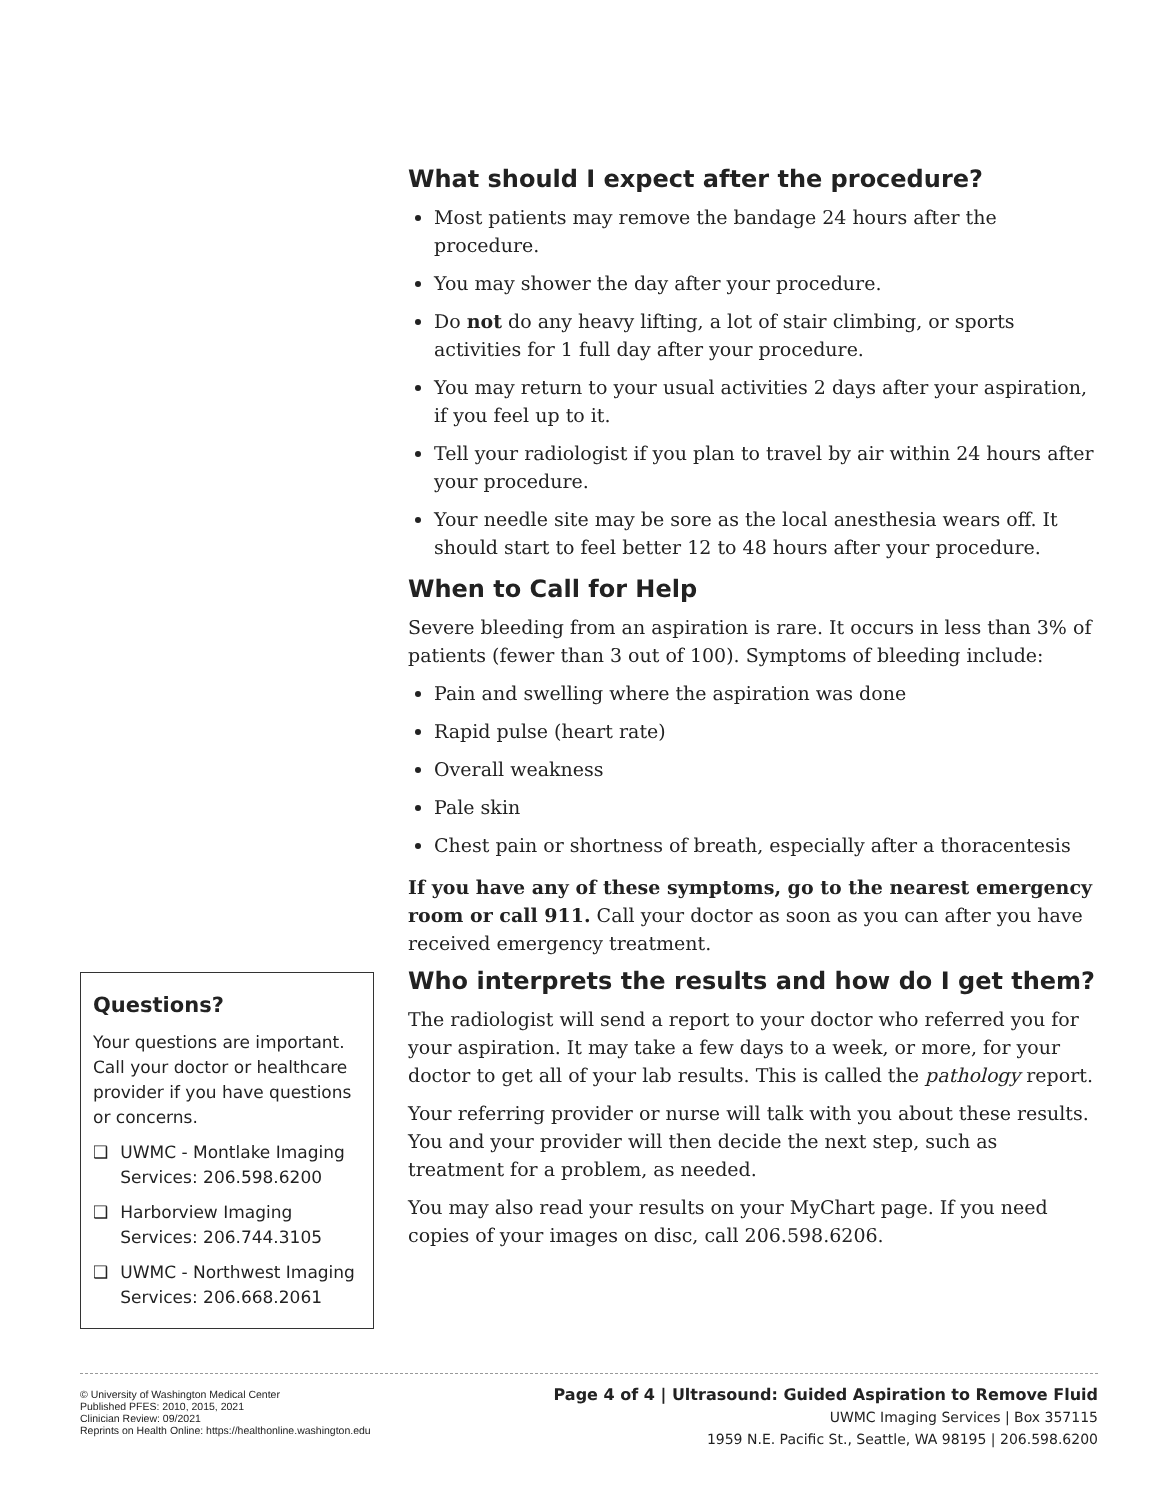What should I expect after the procedure?
Most patients may remove the bandage 24 hours after the procedure.
You may shower the day after your procedure.
Do not do any heavy lifting, a lot of stair climbing, or sports activities for 1 full day after your procedure.
You may return to your usual activities 2 days after your aspiration, if you feel up to it.
Tell your radiologist if you plan to travel by air within 24 hours after your procedure.
Your needle site may be sore as the local anesthesia wears off. It should start to feel better 12 to 48 hours after your procedure.
When to Call for Help
Severe bleeding from an aspiration is rare. It occurs in less than 3% of patients (fewer than 3 out of 100). Symptoms of bleeding include:
Pain and swelling where the aspiration was done
Rapid pulse (heart rate)
Overall weakness
Pale skin
Chest pain or shortness of breath, especially after a thoracentesis
If you have any of these symptoms, go to the nearest emergency room or call 911. Call your doctor as soon as you can after you have received emergency treatment.
Who interprets the results and how do I get them?
The radiologist will send a report to your doctor who referred you for your aspiration. It may take a few days to a week, or more, for your doctor to get all of your lab results. This is called the pathology report.
Your referring provider or nurse will talk with you about these results. You and your provider will then decide the next step, such as treatment for a problem, as needed.
You may also read your results on your MyChart page. If you need copies of your images on disc, call 206.598.6206.
Questions?
Your questions are important. Call your doctor or healthcare provider if you have questions or concerns.
❑ UWMC - Montlake Imaging Services: 206.598.6200
❑ Harborview Imaging Services: 206.744.3105
❑ UWMC - Northwest Imaging Services: 206.668.2061
© University of Washington Medical Center
Published PFES: 2010, 2015, 2021
Clinician Review: 09/2021
Reprints on Health Online: https://healthonline.washington.edu
Page 4 of 4 | Ultrasound: Guided Aspiration to Remove Fluid
UWMC Imaging Services | Box 357115
1959 N.E. Pacific St., Seattle, WA 98195 | 206.598.6200